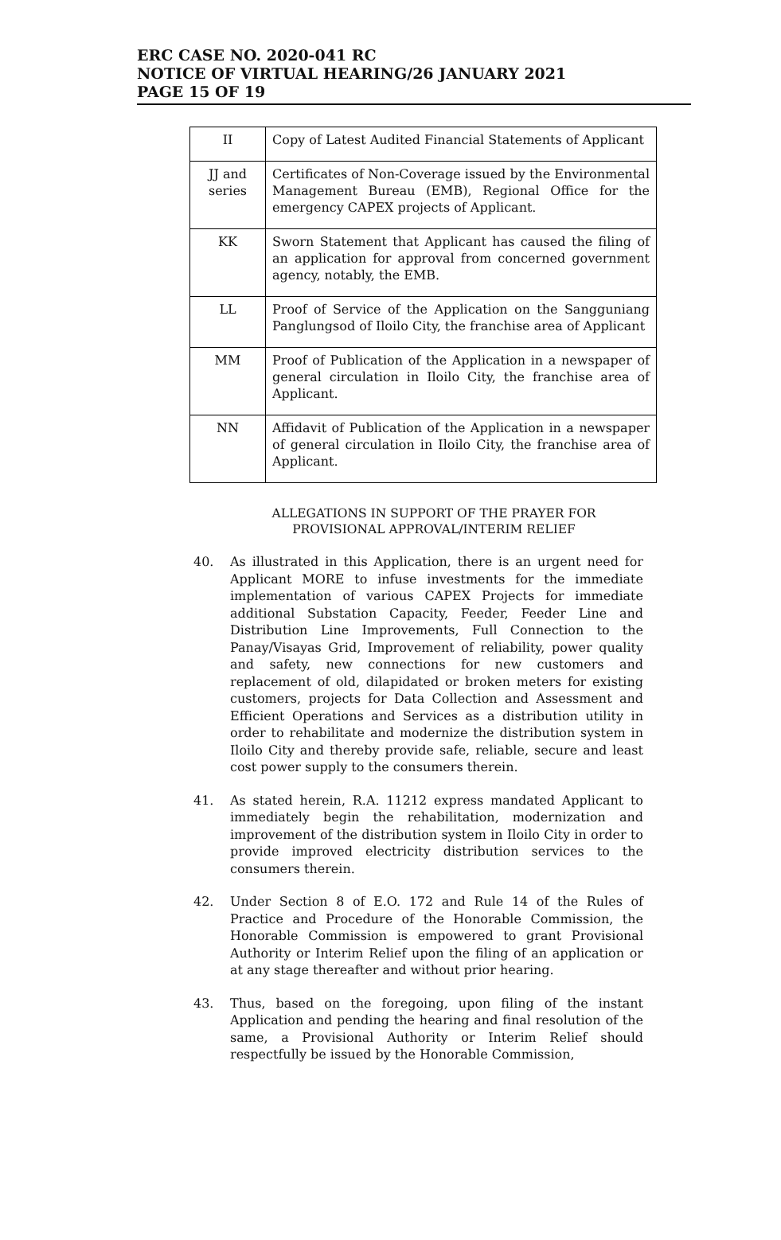ERC CASE NO. 2020-041 RC
NOTICE OF VIRTUAL HEARING/26 JANUARY 2021
PAGE 15 OF 19
| II | Copy of Latest Audited Financial Statements of Applicant |
| JJ and series | Certificates of Non-Coverage issued by the Environmental Management Bureau (EMB), Regional Office for the emergency CAPEX projects of Applicant. |
| KK | Sworn Statement that Applicant has caused the filing of an application for approval from concerned government agency, notably, the EMB. |
| LL | Proof of Service of the Application on the Sangguniang Panglungsod of Iloilo City, the franchise area of Applicant |
| MM | Proof of Publication of the Application in a newspaper of general circulation in Iloilo City, the franchise area of Applicant. |
| NN | Affidavit of Publication of the Application in a newspaper of general circulation in Iloilo City, the franchise area of Applicant. |
ALLEGATIONS IN SUPPORT OF THE PRAYER FOR
PROVISIONAL APPROVAL/INTERIM RELIEF
40. As illustrated in this Application, there is an urgent need for Applicant MORE to infuse investments for the immediate implementation of various CAPEX Projects for immediate additional Substation Capacity, Feeder, Feeder Line and Distribution Line Improvements, Full Connection to the Panay/Visayas Grid, Improvement of reliability, power quality and safety, new connections for new customers and replacement of old, dilapidated or broken meters for existing customers, projects for Data Collection and Assessment and Efficient Operations and Services as a distribution utility in order to rehabilitate and modernize the distribution system in Iloilo City and thereby provide safe, reliable, secure and least cost power supply to the consumers therein.
41. As stated herein, R.A. 11212 express mandated Applicant to immediately begin the rehabilitation, modernization and improvement of the distribution system in Iloilo City in order to provide improved electricity distribution services to the consumers therein.
42. Under Section 8 of E.O. 172 and Rule 14 of the Rules of Practice and Procedure of the Honorable Commission, the Honorable Commission is empowered to grant Provisional Authority or Interim Relief upon the filing of an application or at any stage thereafter and without prior hearing.
43. Thus, based on the foregoing, upon filing of the instant Application and pending the hearing and final resolution of the same, a Provisional Authority or Interim Relief should respectfully be issued by the Honorable Commission,